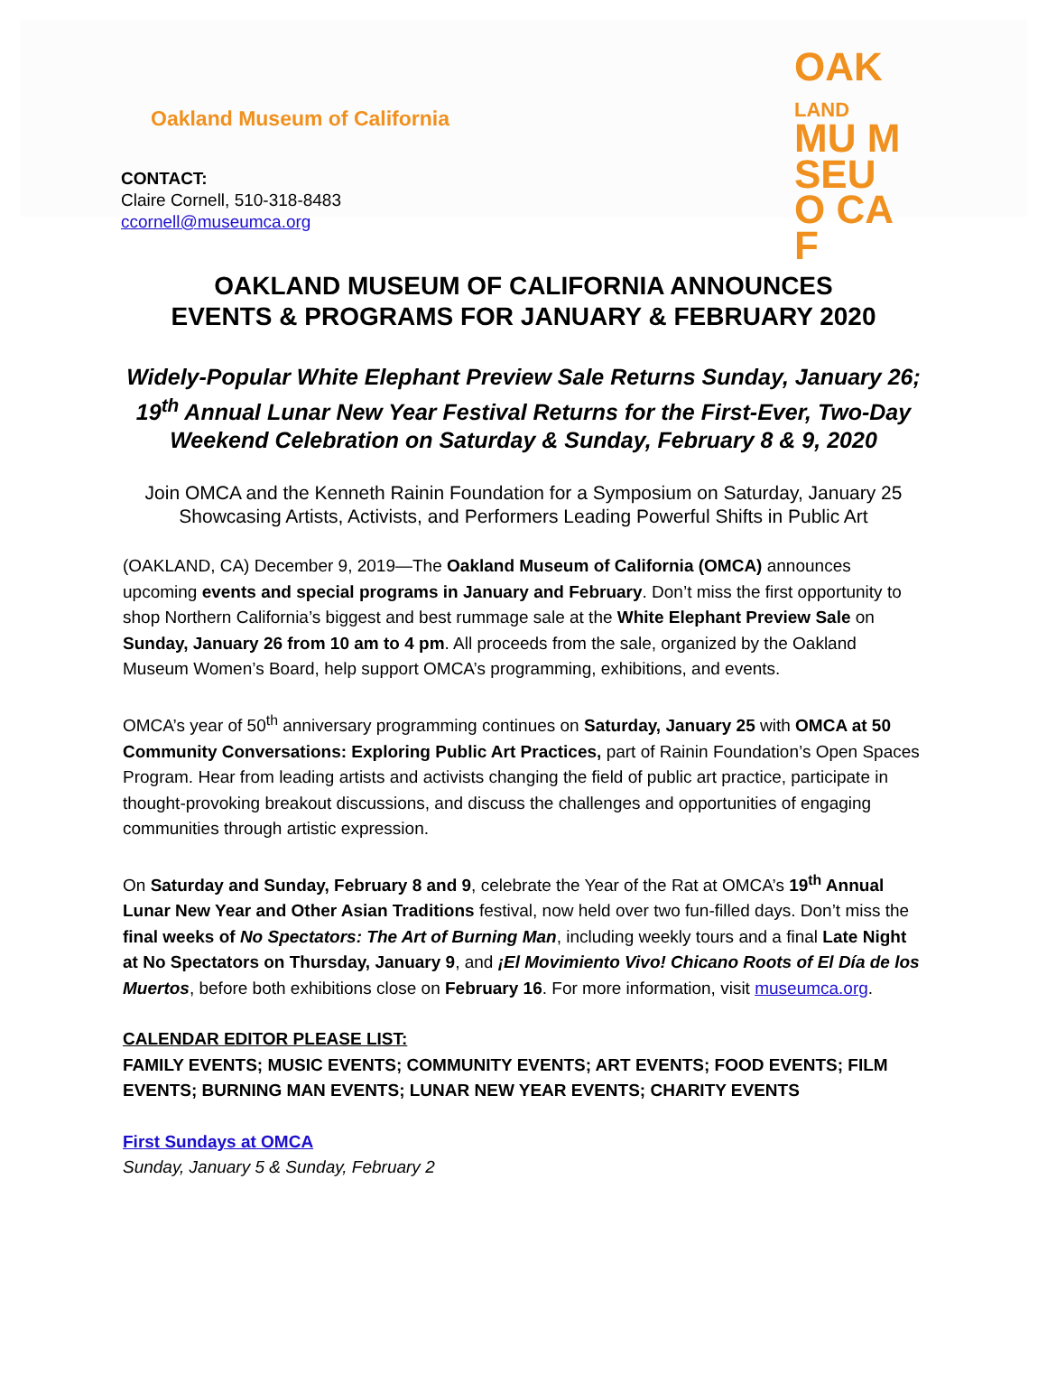Oakland Museum of California
OAK
LAND
MU M
SEU
O CA
F
CONTACT:
Claire Cornell, 510-318-8483
ccornell@museumca.org
OAKLAND MUSEUM OF CALIFORNIA ANNOUNCES
EVENTS & PROGRAMS FOR JANUARY & FEBRUARY 2020
Widely-Popular White Elephant Preview Sale Returns Sunday, January 26; 19<sup>th</sup> Annual Lunar New Year Festival Returns for the First-Ever, Two-Day Weekend Celebration on Saturday & Sunday, February 8 & 9, 2020
Join OMCA and the Kenneth Rainin Foundation for a Symposium on Saturday, January 25 Showcasing Artists, Activists, and Performers Leading Powerful Shifts in Public Art
(OAKLAND, CA) December 9, 2019—The Oakland Museum of California (OMCA) announces upcoming events and special programs in January and February. Don’t miss the first opportunity to shop Northern California’s biggest and best rummage sale at the White Elephant Preview Sale on Sunday, January 26 from 10 am to 4 pm. All proceeds from the sale, organized by the Oakland Museum Women’s Board, help support OMCA’s programming, exhibitions, and events.
OMCA’s year of 50<sup>th</sup> anniversary programming continues on Saturday, January 25 with OMCA at 50 Community Conversations: Exploring Public Art Practices, part of Rainin Foundation’s Open Spaces Program. Hear from leading artists and activists changing the field of public art practice, participate in thought-provoking breakout discussions, and discuss the challenges and opportunities of engaging communities through artistic expression.
On Saturday and Sunday, February 8 and 9, celebrate the Year of the Rat at OMCA’s 19<sup>th</sup> Annual Lunar New Year and Other Asian Traditions festival, now held over two fun-filled days. Don’t miss the final weeks of No Spectators: The Art of Burning Man, including weekly tours and a final Late Night at No Spectators on Thursday, January 9, and ¡El Movimiento Vivo! Chicano Roots of El Día de los Muertos, before both exhibitions close on February 16. For more information, visit museumca.org.
CALENDAR EDITOR PLEASE LIST:
FAMILY EVENTS; MUSIC EVENTS; COMMUNITY EVENTS; ART EVENTS; FOOD EVENTS; FILM EVENTS; BURNING MAN EVENTS; LUNAR NEW YEAR EVENTS; CHARITY EVENTS
First Sundays at OMCA
Sunday, January 5 & Sunday, February 2